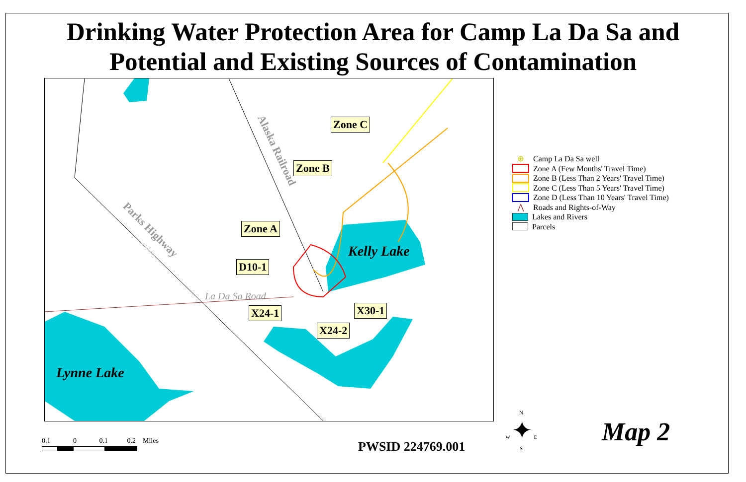Drinking Water Protection Area for Camp La Da Sa and
Potential and Existing Sources of Contamination
Zone C
Zone B
Zone A
D10-1
X24-1
X24-2
X30-1
Kelly Lake
Lynne Lake
Alaska Railroad
Parks Highway
La Da Sa Road
⊕ Camp La Da Sa well
Zone A (Few Months' Travel Time)
Zone B (Less Than 2 Years' Travel Time)
Zone C (Less Than 5 Years' Travel Time)
Zone D (Less Than 10 Years' Travel Time)
⋀ Roads and Rights-of-Way
Lakes and Rivers
Parcels
0.1 0 0.1 0.2 Miles
PWSID 224769.001
N
W ✦ E
S
Map 2